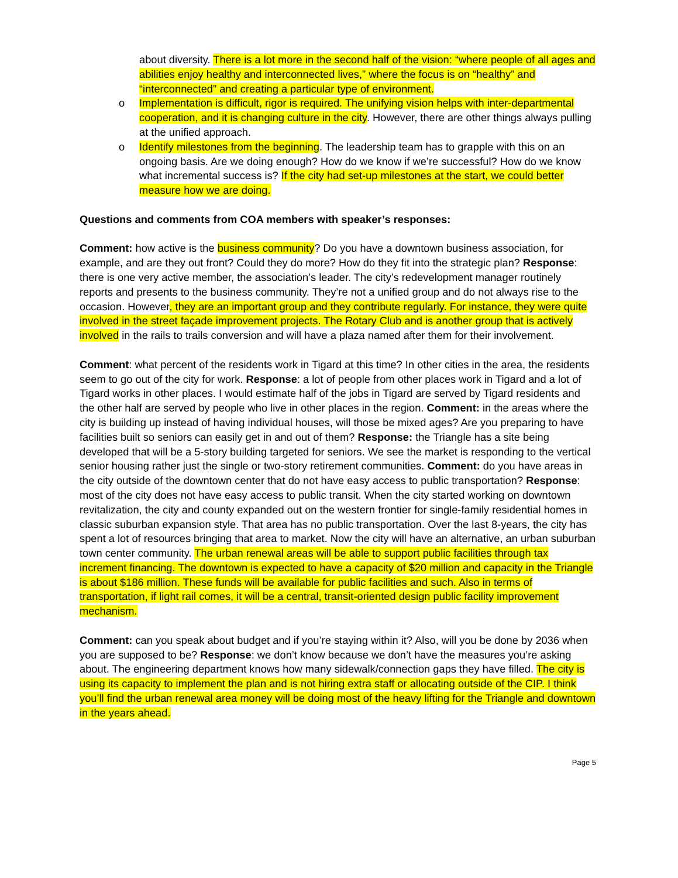about diversity. There is a lot more in the second half of the vision: “where people of all ages and abilities enjoy healthy and interconnected lives,” where the focus is on “healthy” and “interconnected” and creating a particular type of environment.
o Implementation is difficult, rigor is required. The unifying vision helps with inter-departmental cooperation, and it is changing culture in the city. However, there are other things always pulling at the unified approach.
o Identify milestones from the beginning. The leadership team has to grapple with this on an ongoing basis. Are we doing enough? How do we know if we’re successful? How do we know what incremental success is? If the city had set-up milestones at the start, we could better measure how we are doing.
Questions and comments from COA members with speaker’s responses:
Comment: how active is the business community? Do you have a downtown business association, for example, and are they out front? Could they do more? How do they fit into the strategic plan? Response: there is one very active member, the association’s leader. The city’s redevelopment manager routinely reports and presents to the business community. They’re not a unified group and do not always rise to the occasion. However, they are an important group and they contribute regularly. For instance, they were quite involved in the street façade improvement projects. The Rotary Club and is another group that is actively involved in the rails to trails conversion and will have a plaza named after them for their involvement.
Comment: what percent of the residents work in Tigard at this time? In other cities in the area, the residents seem to go out of the city for work. Response: a lot of people from other places work in Tigard and a lot of Tigard works in other places. I would estimate half of the jobs in Tigard are served by Tigard residents and the other half are served by people who live in other places in the region. Comment: in the areas where the city is building up instead of having individual houses, will those be mixed ages? Are you preparing to have facilities built so seniors can easily get in and out of them? Response: the Triangle has a site being developed that will be a 5-story building targeted for seniors. We see the market is responding to the vertical senior housing rather just the single or two-story retirement communities. Comment: do you have areas in the city outside of the downtown center that do not have easy access to public transportation? Response: most of the city does not have easy access to public transit. When the city started working on downtown revitalization, the city and county expanded out on the western frontier for single-family residential homes in classic suburban expansion style. That area has no public transportation. Over the last 8-years, the city has spent a lot of resources bringing that area to market. Now the city will have an alternative, an urban suburban town center community. The urban renewal areas will be able to support public facilities through tax increment financing. The downtown is expected to have a capacity of $20 million and capacity in the Triangle is about $186 million. These funds will be available for public facilities and such. Also in terms of transportation, if light rail comes, it will be a central, transit-oriented design public facility improvement mechanism.
Comment: can you speak about budget and if you’re staying within it? Also, will you be done by 2036 when you are supposed to be? Response: we don’t know because we don’t have the measures you’re asking about. The engineering department knows how many sidewalk/connection gaps they have filled. The city is using its capacity to implement the plan and is not hiring extra staff or allocating outside of the CIP. I think you’ll find the urban renewal area money will be doing most of the heavy lifting for the Triangle and downtown in the years ahead.
Page 5